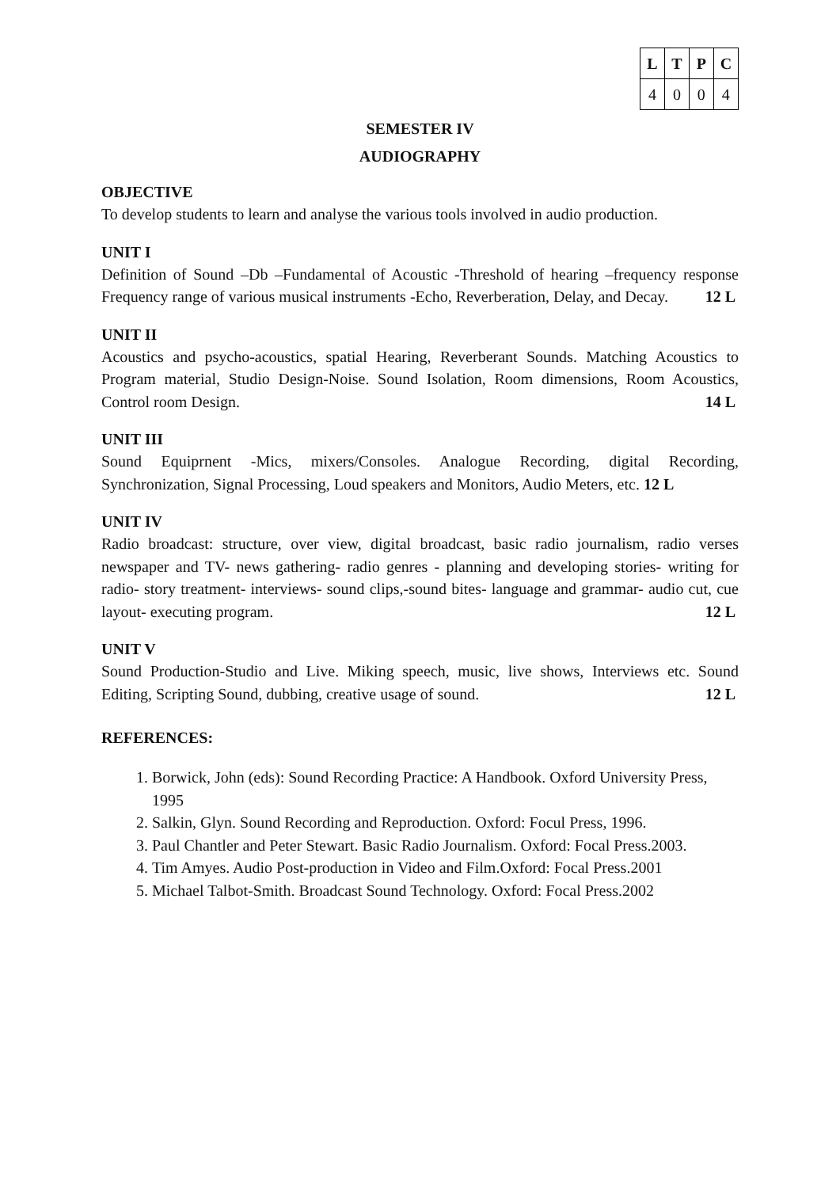| L | T | P | C |
| --- | --- | --- | --- |
| 4 | 0 | 0 | 4 |
SEMESTER IV
AUDIOGRAPHY
OBJECTIVE
To develop students to learn and analyse the various tools involved in audio production.
UNIT I
Definition of Sound –Db –Fundamental of Acoustic -Threshold of hearing –frequency response Frequency range of various musical instruments -Echo, Reverberation, Delay, and Decay. 12 L
UNIT II
Acoustics and psycho-acoustics, spatial Hearing, Reverberant Sounds. Matching Acoustics to Program material, Studio Design-Noise. Sound Isolation, Room dimensions, Room Acoustics, Control room Design. 14 L
UNIT III
Sound Equiprnent -Mics, mixers/Consoles. Analogue Recording, digital Recording, Synchronization, Signal Processing, Loud speakers and Monitors, Audio Meters, etc. 12 L
UNIT IV
Radio broadcast: structure, over view, digital broadcast, basic radio journalism, radio verses newspaper and TV- news gathering- radio genres - planning and developing stories- writing for radio- story treatment- interviews- sound clips,-sound bites- language and grammar- audio cut, cue layout- executing program. 12 L
UNIT V
Sound Production-Studio and Live. Miking speech, music, live shows, Interviews etc. Sound Editing, Scripting Sound, dubbing, creative usage of sound. 12 L
REFERENCES:
1. Borwick, John (eds): Sound Recording Practice: A Handbook. Oxford University Press, 1995
2. Salkin, Glyn. Sound Recording and Reproduction. Oxford: Focul Press, 1996.
3. Paul Chantler and Peter Stewart. Basic Radio Journalism. Oxford: Focal Press.2003.
4. Tim Amyes. Audio Post-production in Video and Film.Oxford: Focal Press.2001
5. Michael Talbot-Smith. Broadcast Sound Technology. Oxford: Focal Press.2002